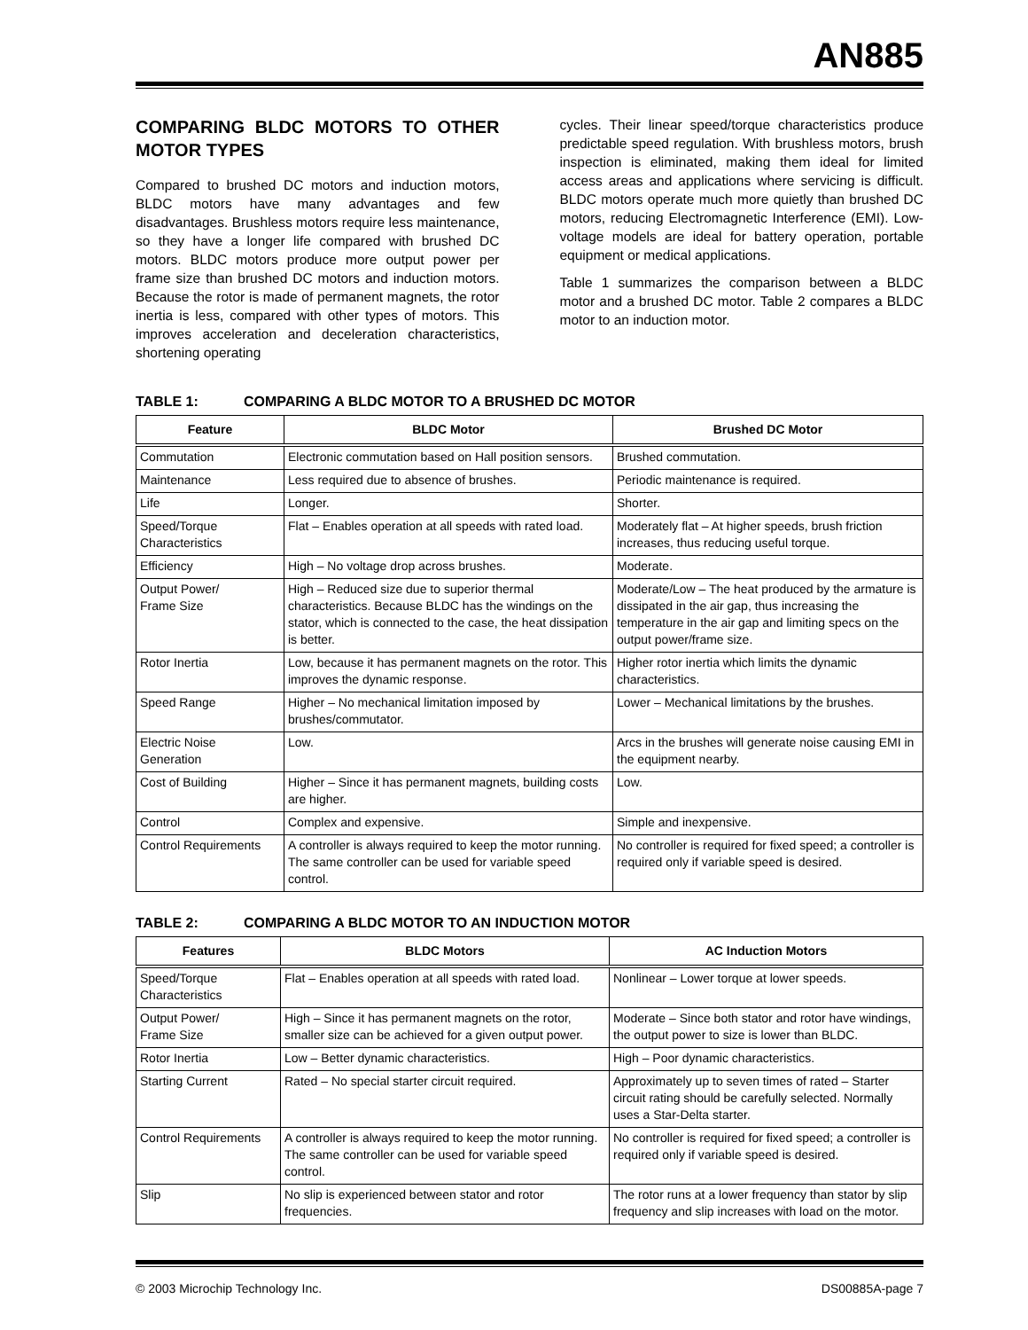AN885
COMPARING BLDC MOTORS TO OTHER MOTOR TYPES
Compared to brushed DC motors and induction motors, BLDC motors have many advantages and few disadvantages. Brushless motors require less maintenance, so they have a longer life compared with brushed DC motors. BLDC motors produce more output power per frame size than brushed DC motors and induction motors. Because the rotor is made of permanent magnets, the rotor inertia is less, compared with other types of motors. This improves acceleration and deceleration characteristics, shortening operating
cycles. Their linear speed/torque characteristics produce predictable speed regulation. With brushless motors, brush inspection is eliminated, making them ideal for limited access areas and applications where servicing is difficult. BLDC motors operate much more quietly than brushed DC motors, reducing Electromagnetic Interference (EMI). Low-voltage models are ideal for battery operation, portable equipment or medical applications.
Table 1 summarizes the comparison between a BLDC motor and a brushed DC motor. Table 2 compares a BLDC motor to an induction motor.
TABLE 1: COMPARING A BLDC MOTOR TO A BRUSHED DC MOTOR
| Feature | BLDC Motor | Brushed DC Motor |
| --- | --- | --- |
| Commutation | Electronic commutation based on Hall position sensors. | Brushed commutation. |
| Maintenance | Less required due to absence of brushes. | Periodic maintenance is required. |
| Life | Longer. | Shorter. |
| Speed/Torque Characteristics | Flat – Enables operation at all speeds with rated load. | Moderately flat – At higher speeds, brush friction increases, thus reducing useful torque. |
| Efficiency | High – No voltage drop across brushes. | Moderate. |
| Output Power/ Frame Size | High – Reduced size due to superior thermal characteristics. Because BLDC has the windings on the stator, which is connected to the case, the heat dissipation is better. | Moderate/Low – The heat produced by the armature is dissipated in the air gap, thus increasing the temperature in the air gap and limiting specs on the output power/frame size. |
| Rotor Inertia | Low, because it has permanent magnets on the rotor. This improves the dynamic response. | Higher rotor inertia which limits the dynamic characteristics. |
| Speed Range | Higher – No mechanical limitation imposed by brushes/commutator. | Lower – Mechanical limitations by the brushes. |
| Electric Noise Generation | Low. | Arcs in the brushes will generate noise causing EMI in the equipment nearby. |
| Cost of Building | Higher – Since it has permanent magnets, building costs are higher. | Low. |
| Control | Complex and expensive. | Simple and inexpensive. |
| Control Requirements | A controller is always required to keep the motor running. The same controller can be used for variable speed control. | No controller is required for fixed speed; a controller is required only if variable speed is desired. |
TABLE 2: COMPARING A BLDC MOTOR TO AN INDUCTION MOTOR
| Features | BLDC Motors | AC Induction Motors |
| --- | --- | --- |
| Speed/Torque Characteristics | Flat – Enables operation at all speeds with rated load. | Nonlinear – Lower torque at lower speeds. |
| Output Power/ Frame Size | High – Since it has permanent magnets on the rotor, smaller size can be achieved for a given output power. | Moderate – Since both stator and rotor have windings, the output power to size is lower than BLDC. |
| Rotor Inertia | Low – Better dynamic characteristics. | High – Poor dynamic characteristics. |
| Starting Current | Rated – No special starter circuit required. | Approximately up to seven times of rated – Starter circuit rating should be carefully selected. Normally uses a Star-Delta starter. |
| Control Requirements | A controller is always required to keep the motor running. The same controller can be used for variable speed control. | No controller is required for fixed speed; a controller is required only if variable speed is desired. |
| Slip | No slip is experienced between stator and rotor frequencies. | The rotor runs at a lower frequency than stator by slip frequency and slip increases with load on the motor. |
© 2003 Microchip Technology Inc. DS00885A-page 7